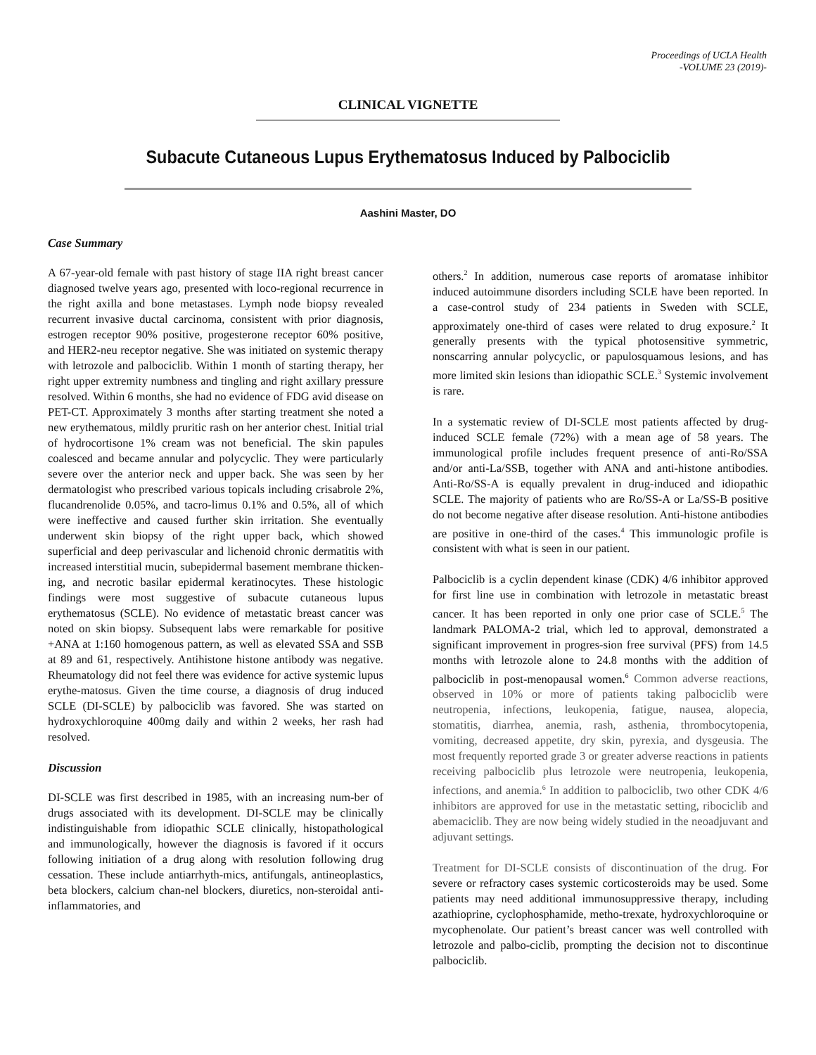Proceedings of UCLA Health
-VOLUME 23 (2019)-
CLINICAL VIGNETTE
Subacute Cutaneous Lupus Erythematosus Induced by Palbociclib
Aashini Master, DO
Case Summary
A 67-year-old female with past history of stage IIA right breast cancer diagnosed twelve years ago, presented with loco-regional recurrence in the right axilla and bone metastases. Lymph node biopsy revealed recurrent invasive ductal carcinoma, consistent with prior diagnosis, estrogen receptor 90% positive, progesterone receptor 60% positive, and HER2-neu receptor negative. She was initiated on systemic therapy with letrozole and palbociclib. Within 1 month of starting therapy, her right upper extremity numbness and tingling and right axillary pressure resolved. Within 6 months, she had no evidence of FDG avid disease on PET-CT. Approximately 3 months after starting treatment she noted a new erythematous, mildly pruritic rash on her anterior chest. Initial trial of hydrocortisone 1% cream was not beneficial. The skin papules coalesced and became annular and polycyclic. They were particularly severe over the anterior neck and upper back. She was seen by her dermatologist who prescribed various topicals including crisabrole 2%, flucandrenolide 0.05%, and tacro-limus 0.1% and 0.5%, all of which were ineffective and caused further skin irritation. She eventually underwent skin biopsy of the right upper back, which showed superficial and deep perivascular and lichenoid chronic dermatitis with increased interstitial mucin, subepidermal basement membrane thicken-ing, and necrotic basilar epidermal keratinocytes. These histologic findings were most suggestive of subacute cutaneous lupus erythematosus (SCLE). No evidence of metastatic breast cancer was noted on skin biopsy. Subsequent labs were remarkable for positive +ANA at 1:160 homogenous pattern, as well as elevated SSA and SSB at 89 and 61, respectively. Antihistone histone antibody was negative. Rheumatology did not feel there was evidence for active systemic lupus erythe-matosus. Given the time course, a diagnosis of drug induced SCLE (DI-SCLE) by palbociclib was favored. She was started on hydroxychloroquine 400mg daily and within 2 weeks, her rash had resolved.
Discussion
DI-SCLE was first described in 1985, with an increasing num-ber of drugs associated with its development. DI-SCLE may be clinically indistinguishable from idiopathic SCLE clinically, histopathological and immunologically, however the diagnosis is favored if it occurs following initiation of a drug along with resolution following drug cessation. These include antiarrhyth-mics, antifungals, antineoplastics, beta blockers, calcium chan-nel blockers, diuretics, non-steroidal anti-inflammatories, and
others.<sup>2</sup> In addition, numerous case reports of aromatase inhibitor induced autoimmune disorders including SCLE have been reported. In a case-control study of 234 patients in Sweden with SCLE, approximately one-third of cases were related to drug exposure.<sup>2</sup> It generally presents with the typical photosensitive symmetric, nonscarring annular polycyclic, or papulosquamous lesions, and has more limited skin lesions than idiopathic SCLE.<sup>3</sup> Systemic involvement is rare.
In a systematic review of DI-SCLE most patients affected by drug-induced SCLE female (72%) with a mean age of 58 years. The immunological profile includes frequent presence of anti-Ro/SSA and/or anti-La/SSB, together with ANA and anti-histone antibodies. Anti-Ro/SS-A is equally prevalent in drug-induced and idiopathic SCLE. The majority of patients who are Ro/SS-A or La/SS-B positive do not become negative after disease resolution. Anti-histone antibodies are positive in one-third of the cases.<sup>4</sup> This immunologic profile is consistent with what is seen in our patient.
Palbociclib is a cyclin dependent kinase (CDK) 4/6 inhibitor approved for first line use in combination with letrozole in metastatic breast cancer. It has been reported in only one prior case of SCLE.<sup>5</sup> The landmark PALOMA-2 trial, which led to approval, demonstrated a significant improvement in progres-sion free survival (PFS) from 14.5 months with letrozole alone to 24.8 months with the addition of palbociclib in post-menopausal women.<sup>6</sup> Common adverse reactions, observed in 10% or more of patients taking palbociclib were neutropenia, infections, leukopenia, fatigue, nausea, alopecia, stomatitis, diarrhea, anemia, rash, asthenia, thrombocytopenia, vomiting, decreased appetite, dry skin, pyrexia, and dysgeusia. The most frequently reported grade 3 or greater adverse reactions in patients receiving palbociclib plus letrozole were neutropenia, leukopenia, infections, and anemia.<sup>6</sup> In addition to palbociclib, two other CDK 4/6 inhibitors are approved for use in the metastatic setting, ribociclib and abemaciclib. They are now being widely studied in the neoadjuvant and adjuvant settings.
Treatment for DI-SCLE consists of discontinuation of the drug. For severe or refractory cases systemic corticosteroids may be used. Some patients may need additional immunosuppressive therapy, including azathioprine, cyclophosphamide, metho-trexate, hydroxychloroquine or mycophenolate. Our patient’s breast cancer was well controlled with letrozole and palbo-ciclib, prompting the decision not to discontinue palbociclib.